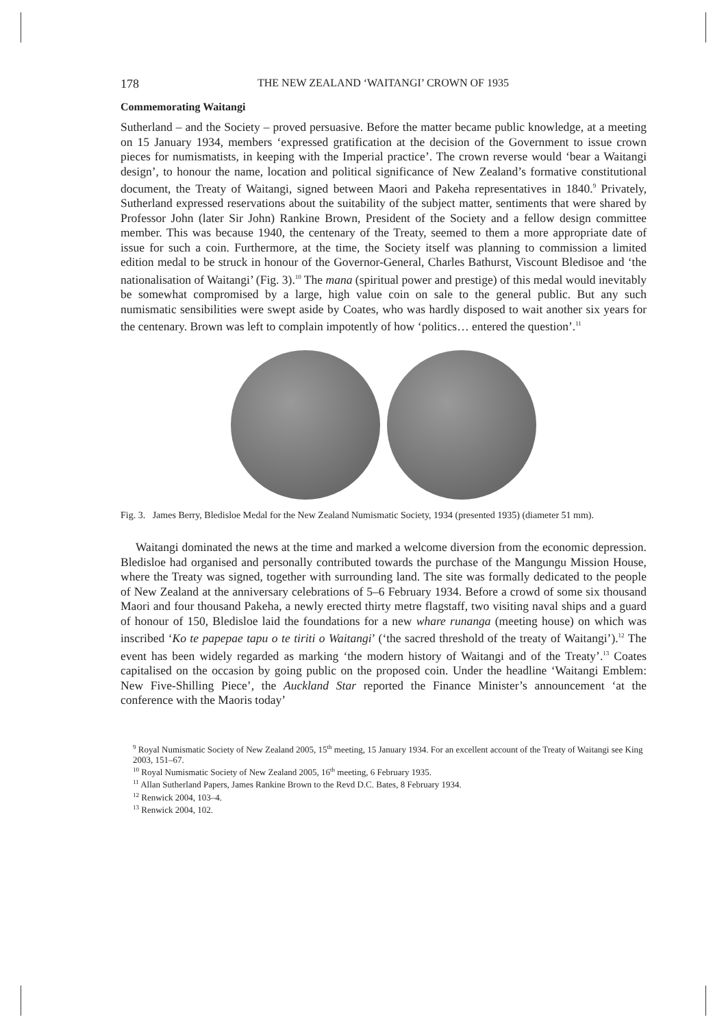178 THE NEW ZEALAND ‘WAITANGI’ CROWN OF 1935
Commemorating Waitangi
Sutherland – and the Society – proved persuasive. Before the matter became public knowledge, at a meeting on 15 January 1934, members ‘expressed gratification at the decision of the Government to issue crown pieces for numismatists, in keeping with the Imperial practice’. The crown reverse would ‘bear a Waitangi design’, to honour the name, location and political significance of New Zealand’s formative constitutional document, the Treaty of Waitangi, signed between Maori and Pakeha representatives in 1840.<sup>9</sup> Privately, Sutherland expressed reservations about the suitability of the subject matter, sentiments that were shared by Professor John (later Sir John) Rankine Brown, President of the Society and a fellow design committee member. This was because 1940, the centenary of the Treaty, seemed to them a more appropriate date of issue for such a coin. Furthermore, at the time, the Society itself was planning to commission a limited edition medal to be struck in honour of the Governor-General, Charles Bathurst, Viscount Bledisoe and ‘the nationalisation of Waitangi’ (Fig. 3).<sup>10</sup> The mana (spiritual power and prestige) of this medal would inevitably be somewhat compromised by a large, high value coin on sale to the general public. But any such numismatic sensibilities were swept aside by Coates, who was hardly disposed to wait another six years for the centenary. Brown was left to complain impotently of how ‘politics… entered the question’.<sup>11</sup>
Fig. 3. James Berry, Bledisloe Medal for the New Zealand Numismatic Society, 1934 (presented 1935) (diameter 51 mm).
Waitangi dominated the news at the time and marked a welcome diversion from the economic depression. Bledisloe had organised and personally contributed towards the purchase of the Mangungu Mission House, where the Treaty was signed, together with surrounding land. The site was formally dedicated to the people of New Zealand at the anniversary celebrations of 5–6 February 1934. Before a crowd of some six thousand Maori and four thousand Pakeha, a newly erected thirty metre flagstaff, two visiting naval ships and a guard of honour of 150, Bledisloe laid the foundations for a new whare runanga (meeting house) on which was inscribed ‘Ko te papepae tapu o te tiriti o Waitangi’ (‘the sacred threshold of the treaty of Waitangi’).<sup>12</sup> The event has been widely regarded as marking ‘the modern history of Waitangi and of the Treaty’.<sup>13</sup> Coates capitalised on the occasion by going public on the proposed coin. Under the headline ‘Waitangi Emblem: New Five-Shilling Piece’, the Auckland Star reported the Finance Minister’s announcement ‘at the conference with the Maoris today’
<sup>9</sup> Royal Numismatic Society of New Zealand 2005, 15<sup>th</sup> meeting, 15 January 1934. For an excellent account of the Treaty of Waitangi see King 2003, 151–67.
<sup>10</sup> Royal Numismatic Society of New Zealand 2005, 16<sup>th</sup> meeting, 6 February 1935.
<sup>11</sup> Allan Sutherland Papers, James Rankine Brown to the Revd D.C. Bates, 8 February 1934.
<sup>12</sup> Renwick 2004, 103–4.
<sup>13</sup> Renwick 2004, 102.